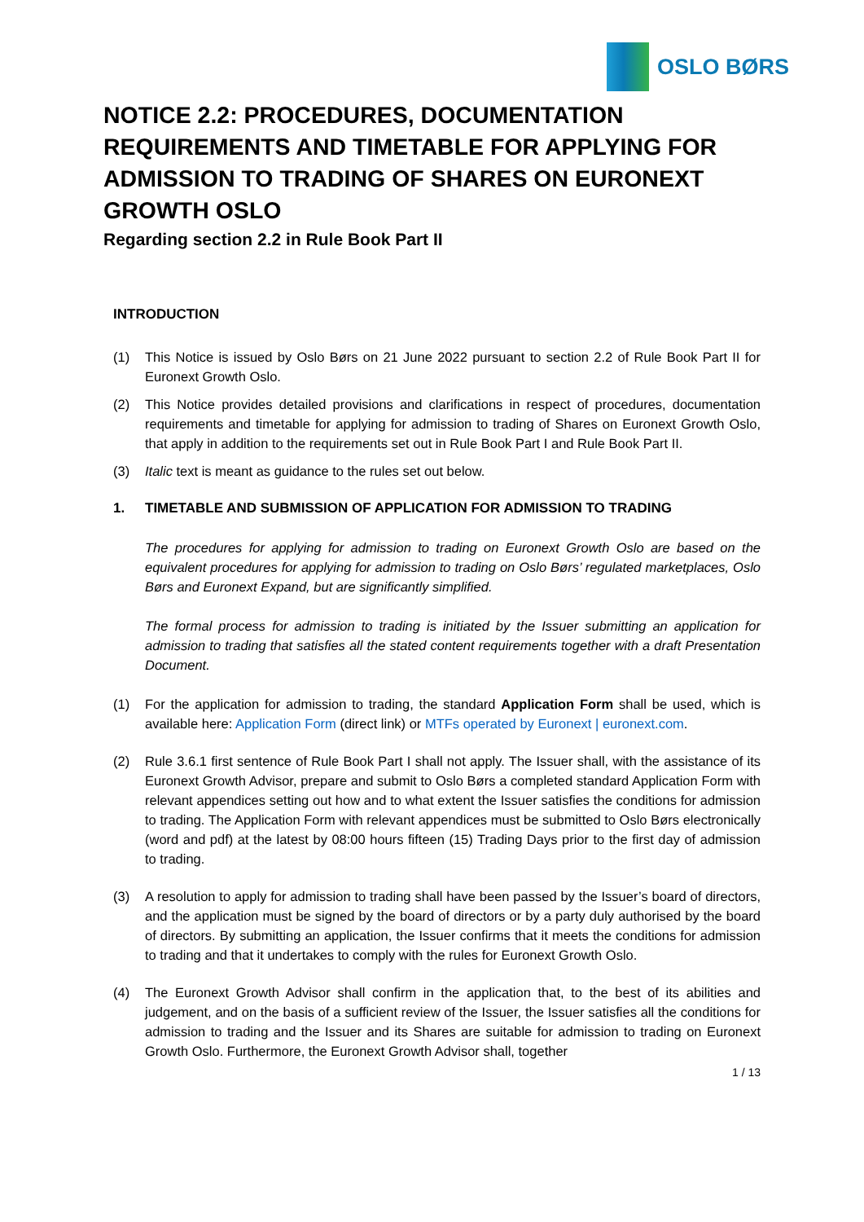OSLO BØRS
NOTICE 2.2: PROCEDURES, DOCUMENTATION REQUIREMENTS AND TIMETABLE FOR APPLYING FOR ADMISSION TO TRADING OF SHARES ON EURONEXT GROWTH OSLO
Regarding section 2.2 in Rule Book Part II
INTRODUCTION
(1) This Notice is issued by Oslo Børs on 21 June 2022 pursuant to section 2.2 of Rule Book Part II for Euronext Growth Oslo.
(2) This Notice provides detailed provisions and clarifications in respect of procedures, documentation requirements and timetable for applying for admission to trading of Shares on Euronext Growth Oslo, that apply in addition to the requirements set out in Rule Book Part I and Rule Book Part II.
(3) Italic text is meant as guidance to the rules set out below.
1. TIMETABLE AND SUBMISSION OF APPLICATION FOR ADMISSION TO TRADING
The procedures for applying for admission to trading on Euronext Growth Oslo are based on the equivalent procedures for applying for admission to trading on Oslo Børs’ regulated marketplaces, Oslo Børs and Euronext Expand, but are significantly simplified.
The formal process for admission to trading is initiated by the Issuer submitting an application for admission to trading that satisfies all the stated content requirements together with a draft Presentation Document.
(1) For the application for admission to trading, the standard Application Form shall be used, which is available here: Application Form (direct link) or MTFs operated by Euronext | euronext.com.
(2) Rule 3.6.1 first sentence of Rule Book Part I shall not apply. The Issuer shall, with the assistance of its Euronext Growth Advisor, prepare and submit to Oslo Børs a completed standard Application Form with relevant appendices setting out how and to what extent the Issuer satisfies the conditions for admission to trading. The Application Form with relevant appendices must be submitted to Oslo Børs electronically (word and pdf) at the latest by 08:00 hours fifteen (15) Trading Days prior to the first day of admission to trading.
(3) A resolution to apply for admission to trading shall have been passed by the Issuer’s board of directors, and the application must be signed by the board of directors or by a party duly authorised by the board of directors. By submitting an application, the Issuer confirms that it meets the conditions for admission to trading and that it undertakes to comply with the rules for Euronext Growth Oslo.
(4) The Euronext Growth Advisor shall confirm in the application that, to the best of its abilities and judgement, and on the basis of a sufficient review of the Issuer, the Issuer satisfies all the conditions for admission to trading and the Issuer and its Shares are suitable for admission to trading on Euronext Growth Oslo. Furthermore, the Euronext Growth Advisor shall, together
1 / 13